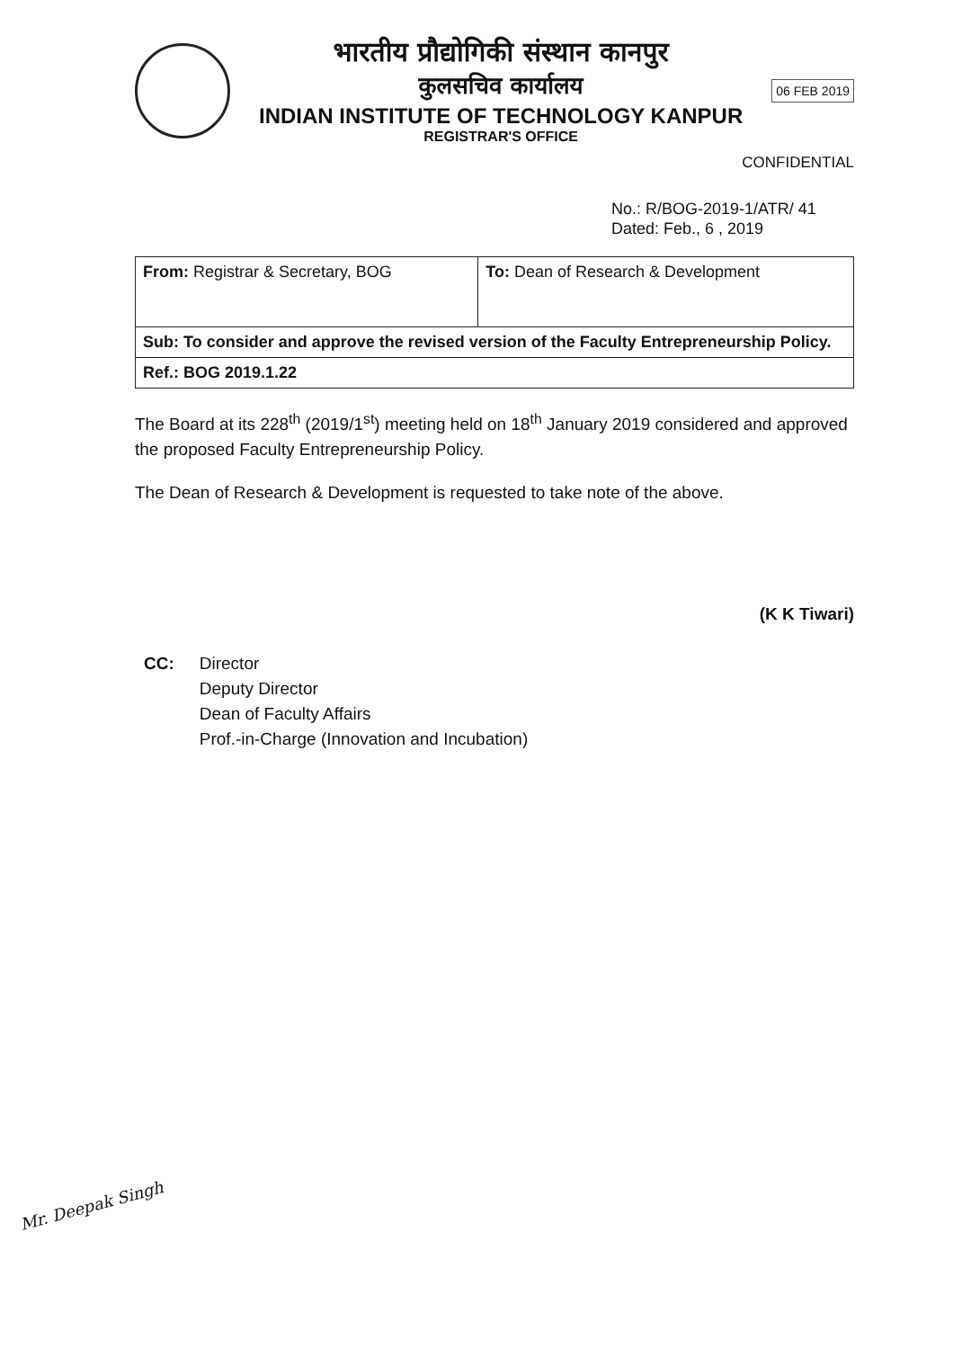भारतीय प्रौद्योगिकी संस्थान कानपुर
कुलसचिव कार्यालय
INDIAN INSTITUTE OF TECHNOLOGY KANPUR
REGISTRAR'S OFFICE
06 FEB 2019
CONFIDENTIAL
No.: R/BOG-2019-1/ATR/ 41
Dated: Feb., 6 , 2019
| From: Registrar & Secretary, BOG | To: Dean of Research & Development |
| Sub: To consider and approve the revised version of the Faculty Entrepreneurship Policy. | |
| Ref.: BOG 2019.1.22 | |
The Board at its 228<sup>th</sup> (2019/1<sup>st</sup>) meeting held on 18<sup>th</sup> January 2019 considered and approved the proposed Faculty Entrepreneurship Policy.
The Dean of Research & Development is requested to take note of the above.
(K K Tiwari)
CC: Director
Deputy Director
Dean of Faculty Affairs
Prof.-in-Charge (Innovation and Incubation)
Mr. Deepak Singh